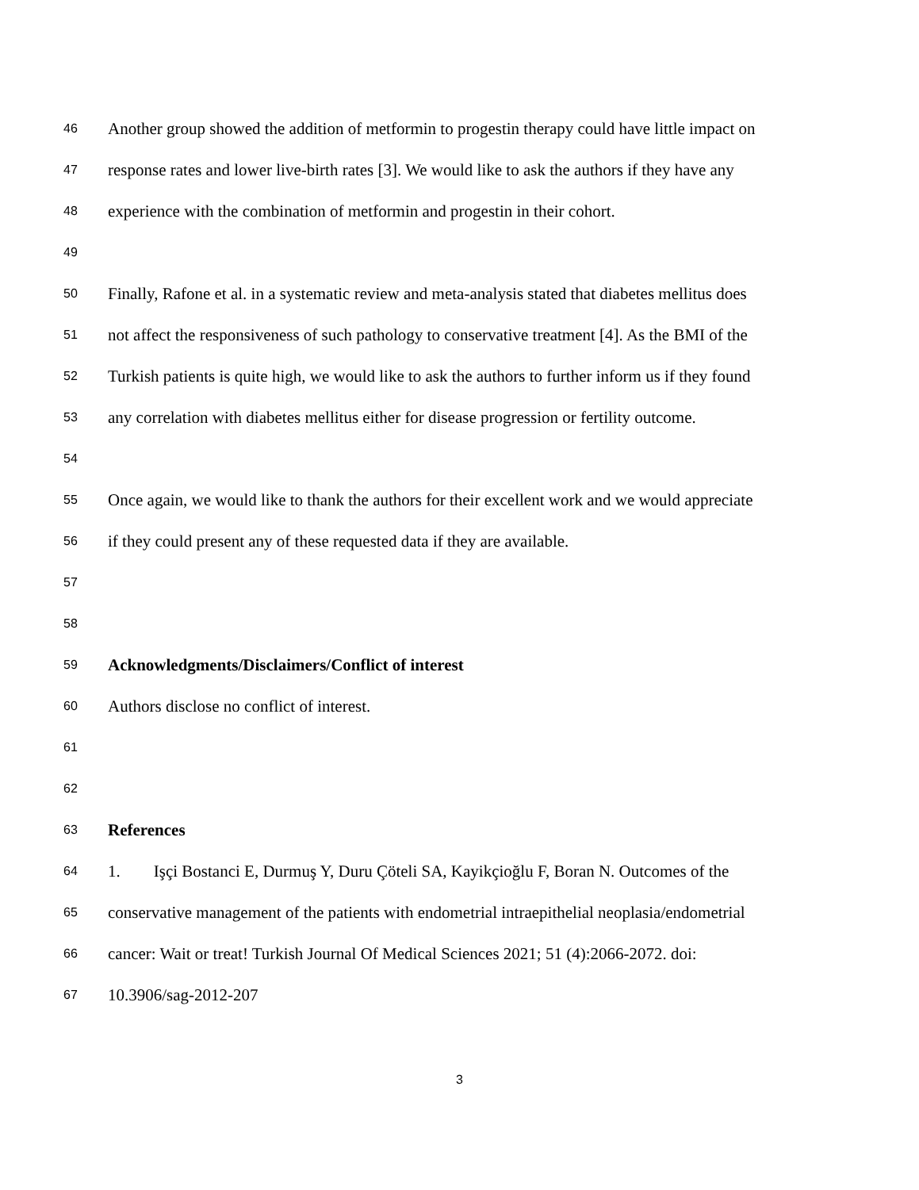46 Another group showed the addition of metformin to progestin therapy could have little impact on
47 response rates and lower live-birth rates [3]. We would like to ask the authors if they have any
48 experience with the combination of metformin and progestin in their cohort.
49
50 Finally, Rafone et al. in a systematic review and meta-analysis stated that diabetes mellitus does
51 not affect the responsiveness of such pathology to conservative treatment [4]. As the BMI of the
52 Turkish patients is quite high, we would like to ask the authors to further inform us if they found
53 any correlation with diabetes mellitus either for disease progression or fertility outcome.
54
55 Once again, we would like to thank the authors for their excellent work and we would appreciate
56 if they could present any of these requested data if they are available.
57
58
59 Acknowledgments/Disclaimers/Conflict of interest
60 Authors disclose no conflict of interest.
61
62
63 References
64 1. Işçi Bostanci E, Durmuş Y, Duru Çöteli SA, Kayikçioğlu F, Boran N. Outcomes of the
65 conservative management of the patients with endometrial intraepithelial neoplasia/endometrial
66 cancer: Wait or treat! Turkish Journal Of Medical Sciences 2021; 51 (4):2066-2072. doi:
67 10.3906/sag-2012-207
3